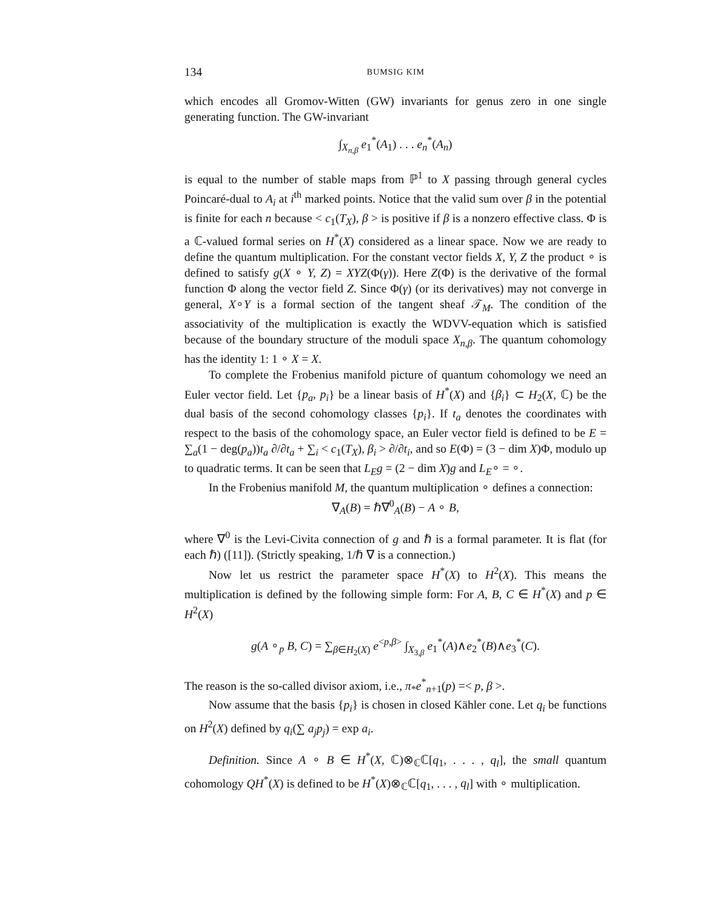134 BUMSIG KIM
which encodes all Gromov-Witten (GW) invariants for genus zero in one single generating function. The GW-invariant
∫<sub>X<sub>n,β</sub></sub> e<sub>1</sub><sup>*</sup>(A<sub>1</sub>) . . . e<sub>n</sub><sup>*</sup>(A<sub>n</sub>)
is equal to the number of stable maps from ℙ<sup>1</sup> to X passing through general cycles Poincaré-dual to A<sub>i</sub> at i<sup>th</sup> marked points. Notice that the valid sum over β in the potential is finite for each n because < c<sub>1</sub>(T<sub>X</sub>), β > is positive if β is a nonzero effective class. Φ is a ℂ-valued formal series on H<sup>*</sup>(X) considered as a linear space. Now we are ready to define the quantum multiplication. For the constant vector fields X, Y, Z the product ∘ is defined to satisfy g(X ∘ Y, Z) = XYZ(Φ(γ)). Here Z(Φ) is the derivative of the formal function Φ along the vector field Z. Since Φ(γ) (or its derivatives) may not converge in general, X∘Y is a formal section of the tangent sheaf 𝒯<sub>M</sub>. The condition of the associativity of the multiplication is exactly the WDVV-equation which is satisfied because of the boundary structure of the moduli space X<sub>n,β</sub>. The quantum cohomology has the identity 1: 1 ∘ X = X.
To complete the Frobenius manifold picture of quantum cohomology we need an Euler vector field. Let {p<sub>a</sub>, p<sub>i</sub>} be a linear basis of H<sup>*</sup>(X) and {β<sub>i</sub>} ⊂ H<sub>2</sub>(X, ℂ) be the dual basis of the second cohomology classes {p<sub>i</sub>}. If t<sub>a</sub> denotes the coordinates with respect to the basis of the cohomology space, an Euler vector field is defined to be E = ∑<sub>a</sub>(1 − deg(p<sub>a</sub>))t<sub>a</sub> ∂/∂t<sub>a</sub> + ∑<sub>i</sub> < c<sub>1</sub>(T<sub>X</sub>), β<sub>i</sub> > ∂/∂t<sub>i</sub>, and so E(Φ) = (3 − dim X)Φ, modulo up to quadratic terms. It can be seen that L<sub>E</sub>g = (2 − dim X)g and L<sub>E</sub>∘ = ∘.
In the Frobenius manifold M, the quantum multiplication ∘ defines a connection:
∇<sub>A</sub>(B) = ℏ∇<sup>0</sup><sub>A</sub>(B) − A ∘ B,
where ∇<sup>0</sup> is the Levi-Civita connection of g and ℏ is a formal parameter. It is flat (for each ℏ) ([11]). (Strictly speaking, 1/ℏ ∇ is a connection.)
Now let us restrict the parameter space H<sup>*</sup>(X) to H<sup>2</sup>(X). This means the multiplication is defined by the following simple form: For A, B, C ∈ H<sup>*</sup>(X) and p ∈ H<sup>2</sup>(X)
g(A ∘<sub>p</sub> B, C) = ∑<sub>β∈H<sub>2</sub>(X)</sub> e<sup><p,β></sup> ∫<sub>X<sub>3,β</sub></sub> e<sub>1</sub><sup>*</sup>(A)∧e<sub>2</sub><sup>*</sup>(B)∧e<sub>3</sub><sup>*</sup>(C).
The reason is the so-called divisor axiom, i.e., π<sub>*</sub>e<sup>*</sup><sub>n+1</sub>(p) =< p, β >.
Now assume that the basis {p<sub>i</sub>} is chosen in closed Kähler cone. Let q<sub>i</sub> be functions on H<sup>2</sup>(X) defined by q<sub>i</sub>(∑ a<sub>j</sub>p<sub>j</sub>) = exp a<sub>i</sub>.
Definition. Since A ∘ B ∈ H<sup>*</sup>(X, ℂ)⊗<sub>ℂ</sub>ℂ[q<sub>1</sub>, . . . , q<sub>l</sub>], the small quantum cohomology QH<sup>*</sup>(X) is defined to be H<sup>*</sup>(X)⊗<sub>ℂ</sub>ℂ[q<sub>1</sub>, . . . , q<sub>l</sub>] with ∘ multiplication.